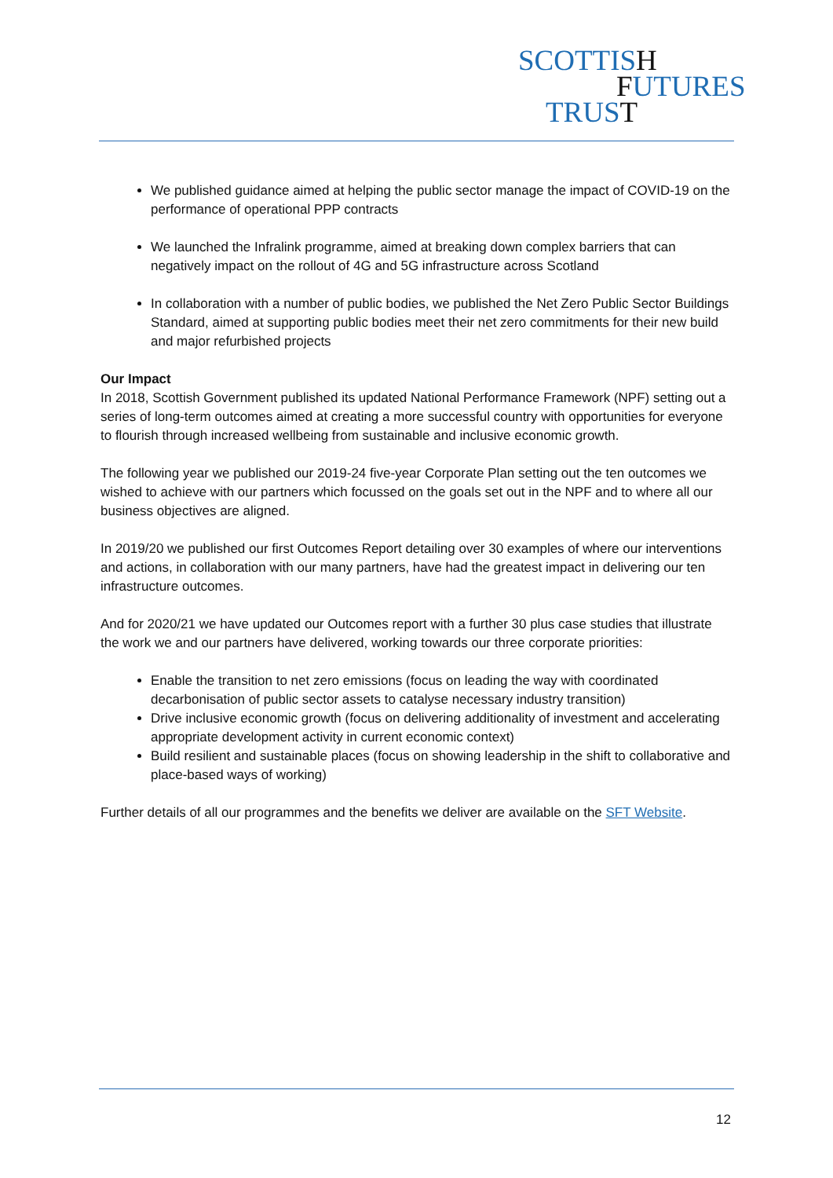SCOTTISH
FUTURES
TRUST
We published guidance aimed at helping the public sector manage the impact of COVID-19 on the performance of operational PPP contracts
We launched the Infralink programme, aimed at breaking down complex barriers that can negatively impact on the rollout of 4G and 5G infrastructure across Scotland
In collaboration with a number of public bodies, we published the Net Zero Public Sector Buildings Standard, aimed at supporting public bodies meet their net zero commitments for their new build and major refurbished projects
Our Impact
In 2018, Scottish Government published its updated National Performance Framework (NPF) setting out a series of long-term outcomes aimed at creating a more successful country with opportunities for everyone to flourish through increased wellbeing from sustainable and inclusive economic growth.
The following year we published our 2019-24 five-year Corporate Plan setting out the ten outcomes we wished to achieve with our partners which focussed on the goals set out in the NPF and to where all our business objectives are aligned.
In 2019/20 we published our first Outcomes Report detailing over 30 examples of where our interventions and actions, in collaboration with our many partners, have had the greatest impact in delivering our ten infrastructure outcomes.
And for 2020/21 we have updated our Outcomes report with a further 30 plus case studies that illustrate the work we and our partners have delivered, working towards our three corporate priorities:
Enable the transition to net zero emissions (focus on leading the way with coordinated decarbonisation of public sector assets to catalyse necessary industry transition)
Drive inclusive economic growth (focus on delivering additionality of investment and accelerating appropriate development activity in current economic context)
Build resilient and sustainable places (focus on showing leadership in the shift to collaborative and place-based ways of working)
Further details of all our programmes and the benefits we deliver are available on the SFT Website.
12